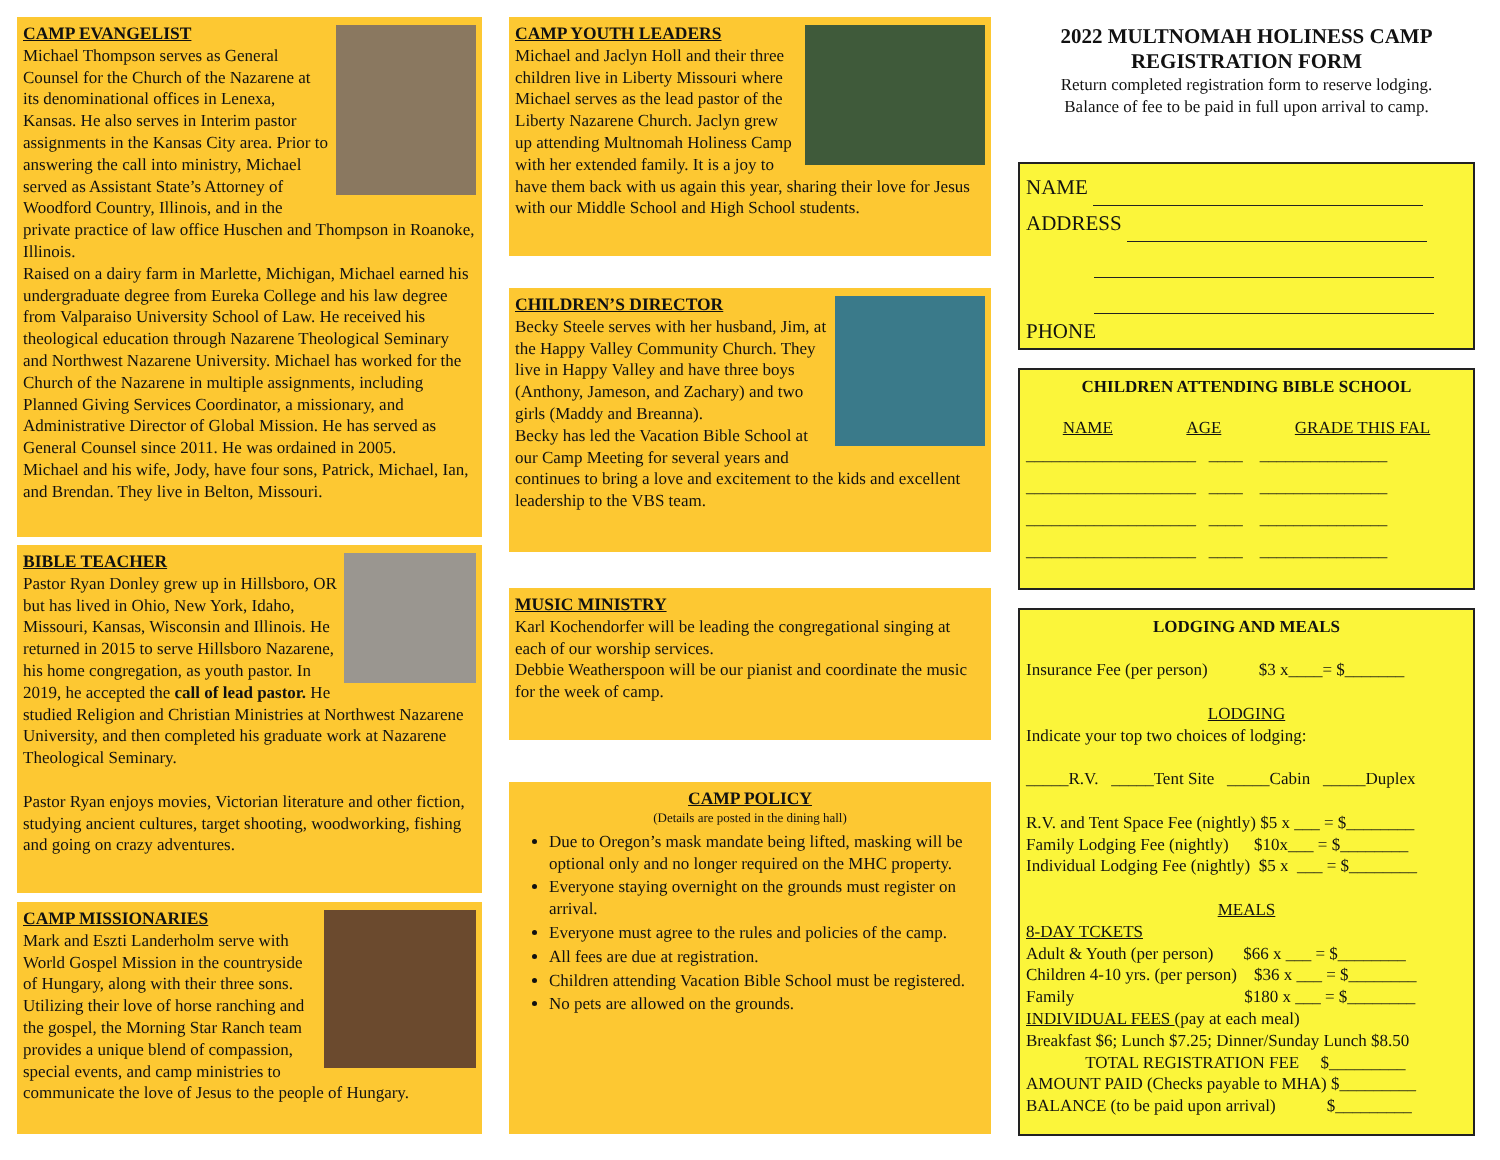CAMP EVANGELIST
Michael Thompson serves as General Counsel for the Church of the Nazarene at its denominational offices in Lenexa, Kansas. He also serves in Interim pastor assignments in the Kansas City area. Prior to answering the call into ministry, Michael served as Assistant State’s Attorney of Woodford Country, Illinois, and in the private practice of law office Huschen and Thompson in Roanoke, Illinois.
Raised on a dairy farm in Marlette, Michigan, Michael earned his undergraduate degree from Eureka College and his law degree from Valparaiso University School of Law. He received his theological education through Nazarene Theological Seminary and Northwest Nazarene University. Michael has worked for the Church of the Nazarene in multiple assignments, including Planned Giving Services Coordinator, a missionary, and Administrative Director of Global Mission. He has served as General Counsel since 2011. He was ordained in 2005.
Michael and his wife, Jody, have four sons, Patrick, Michael, Ian, and Brendan. They live in Belton, Missouri.
BIBLE TEACHER
Pastor Ryan Donley grew up in Hillsboro, OR but has lived in Ohio, New York, Idaho, Missouri, Kansas, Wisconsin and Illinois. He returned in 2015 to serve Hillsboro Nazarene, his home congregation, as youth pastor. In 2019, he accepted the call of lead pastor. He studied Religion and Christian Ministries at Northwest Nazarene University, and then completed his graduate work at Nazarene Theological Seminary.
Pastor Ryan enjoys movies, Victorian literature and other fiction, studying ancient cultures, target shooting, woodworking, fishing and going on crazy adventures.
CAMP MISSIONARIES
Mark and Eszti Landerholm serve with World Gospel Mission in the countryside of Hungary, along with their three sons. Utilizing their love of horse ranching and the gospel, the Morning Star Ranch team provides a unique blend of compassion, special events, and camp ministries to communicate the love of Jesus to the people of Hungary.
CAMP YOUTH LEADERS
Michael and Jaclyn Holl and their three children live in Liberty Missouri where Michael serves as the lead pastor of the Liberty Nazarene Church. Jaclyn grew up attending Multnomah Holiness Camp with her extended family. It is a joy to have them back with us again this year, sharing their love for Jesus with our Middle School and High School students.
CHILDREN’S DIRECTOR
Becky Steele serves with her husband, Jim, at the Happy Valley Community Church. They live in Happy Valley and have three boys (Anthony, Jameson, and Zachary) and two girls (Maddy and Breanna).
Becky has led the Vacation Bible School at our Camp Meeting for several years and continues to bring a love and excitement to the kids and excellent leadership to the VBS team.
MUSIC MINISTRY
Karl Kochendorfer will be leading the congregational singing at each of our worship services.
Debbie Weatherspoon will be our pianist and coordinate the music for the week of camp.
CAMP POLICY
(Details are posted in the dining hall)
Due to Oregon’s mask mandate being lifted, masking will be optional only and no longer required on the MHC property.
Everyone staying overnight on the grounds must register on arrival.
Everyone must agree to the rules and policies of the camp.
All fees are due at registration.
Children attending Vacation Bible School must be registered.
No pets are allowed on the grounds.
2022 MULTNOMAH HOLINESS CAMP
REGISTRATION FORM
Return completed registration form to reserve lodging.
Balance of fee to be paid in full upon arrival to camp.
NAME
ADDRESS
PHONE
CHILDREN ATTENDING BIBLE SCHOOL
NAME AGE GRADE THIS FAL
____________________ ____ _______________
____________________ ____ _______________
____________________ ____ _______________
____________________ ____ _______________
LODGING AND MEALS
Insurance Fee (per person) $3 x____= $_______
LODGING
Indicate your top two choices of lodging:
_____R.V. _____Tent Site _____Cabin _____Duplex
R.V. and Tent Space Fee (nightly) $5 x ___ = $________
Family Lodging Fee (nightly) $10x___ = $________
Individual Lodging Fee (nightly) $5 x ___ = $________
MEALS
8-DAY TCKETS
Adult & Youth (per person) $66 x ___ = $________
Children 4-10 yrs. (per person) $36 x ___ = $________
Family $180 x ___ = $________
INDIVIDUAL FEES (pay at each meal)
Breakfast $6; Lunch $7.25; Dinner/Sunday Lunch $8.50
TOTAL REGISTRATION FEE $_________
AMOUNT PAID (Checks payable to MHA) $_________
BALANCE (to be paid upon arrival) $_________